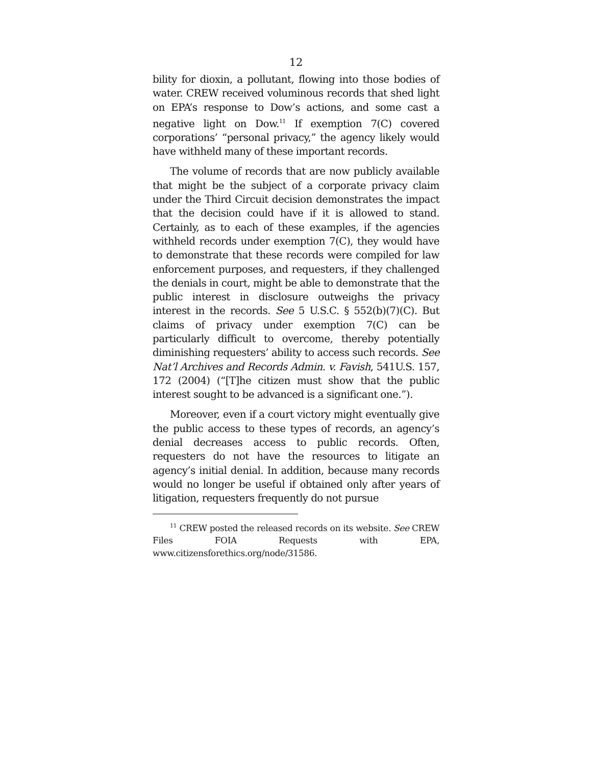12
bility for dioxin, a pollutant, flowing into those bodies of water. CREW received voluminous records that shed light on EPA’s response to Dow’s actions, and some cast a negative light on Dow.<sup>11</sup> If exemption 7(C) covered corporations’ “personal privacy,” the agency likely would have withheld many of these important records.
The volume of records that are now publicly available that might be the subject of a corporate privacy claim under the Third Circuit decision demonstrates the impact that the decision could have if it is allowed to stand. Certainly, as to each of these examples, if the agencies withheld records under exemption 7(C), they would have to demonstrate that these records were compiled for law enforcement purposes, and requesters, if they challenged the denials in court, might be able to demonstrate that the public interest in disclosure outweighs the privacy interest in the records. See 5 U.S.C. § 552(b)(7)(C). But claims of privacy under exemption 7(C) can be particularly difficult to overcome, thereby potentially diminishing requesters’ ability to access such records. See Nat’l Archives and Records Admin. v. Favish, 541U.S. 157, 172 (2004) (“[T]he citizen must show that the public interest sought to be advanced is a significant one.”).
Moreover, even if a court victory might eventually give the public access to these types of records, an agency’s denial decreases access to public records. Often, requesters do not have the resources to litigate an agency’s initial denial. In addition, because many records would no longer be useful if obtained only after years of litigation, requesters frequently do not pursue
<sup>11</sup> CREW posted the released records on its website. See CREW Files FOIA Requests with EPA, www.citizensforethics.org/node/31586.